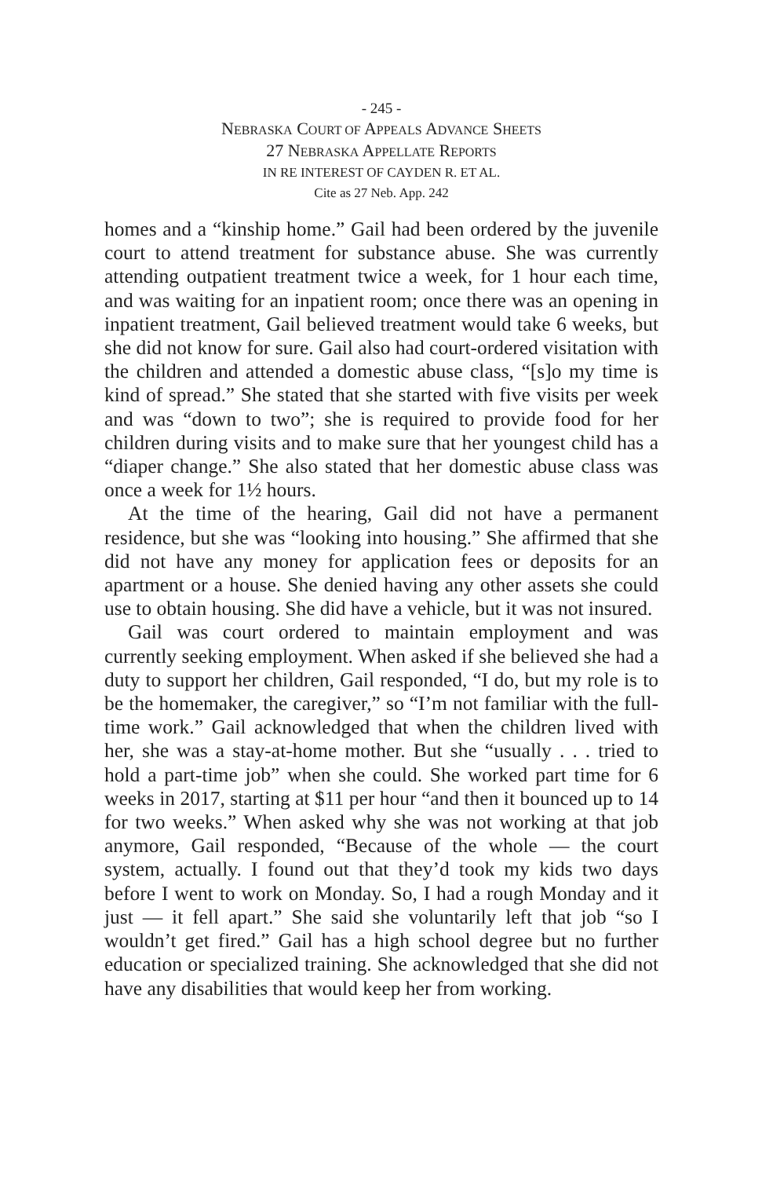- 245 -
NEBRASKA COURT OF APPEALS ADVANCE SHEETS
27 NEBRASKA APPELLATE REPORTS
IN RE INTEREST OF CAYDEN R. ET AL.
Cite as 27 Neb. App. 242
homes and a “kinship home.” Gail had been ordered by the juvenile court to attend treatment for substance abuse. She was currently attending outpatient treatment twice a week, for 1 hour each time, and was waiting for an inpatient room; once there was an opening in inpatient treatment, Gail believed treatment would take 6 weeks, but she did not know for sure. Gail also had court-ordered visitation with the children and attended a domestic abuse class, “[s]o my time is kind of spread.” She stated that she started with five visits per week and was “down to two”; she is required to provide food for her children during visits and to make sure that her youngest child has a “diaper change.” She also stated that her domestic abuse class was once a week for 1½ hours.
At the time of the hearing, Gail did not have a permanent residence, but she was “looking into housing.” She affirmed that she did not have any money for application fees or deposits for an apartment or a house. She denied having any other assets she could use to obtain housing. She did have a vehicle, but it was not insured.
Gail was court ordered to maintain employment and was currently seeking employment. When asked if she believed she had a duty to support her children, Gail responded, “I do, but my role is to be the homemaker, the caregiver,” so “I’m not familiar with the full-time work.” Gail acknowledged that when the children lived with her, she was a stay-at-home mother. But she “usually . . . tried to hold a part-time job” when she could. She worked part time for 6 weeks in 2017, starting at $11 per hour “and then it bounced up to 14 for two weeks.” When asked why she was not working at that job anymore, Gail responded, “Because of the whole — the court system, actually. I found out that they’d took my kids two days before I went to work on Monday. So, I had a rough Monday and it just — it fell apart.” She said she voluntarily left that job “so I wouldn’t get fired.” Gail has a high school degree but no further education or specialized training. She acknowledged that she did not have any disabilities that would keep her from working.